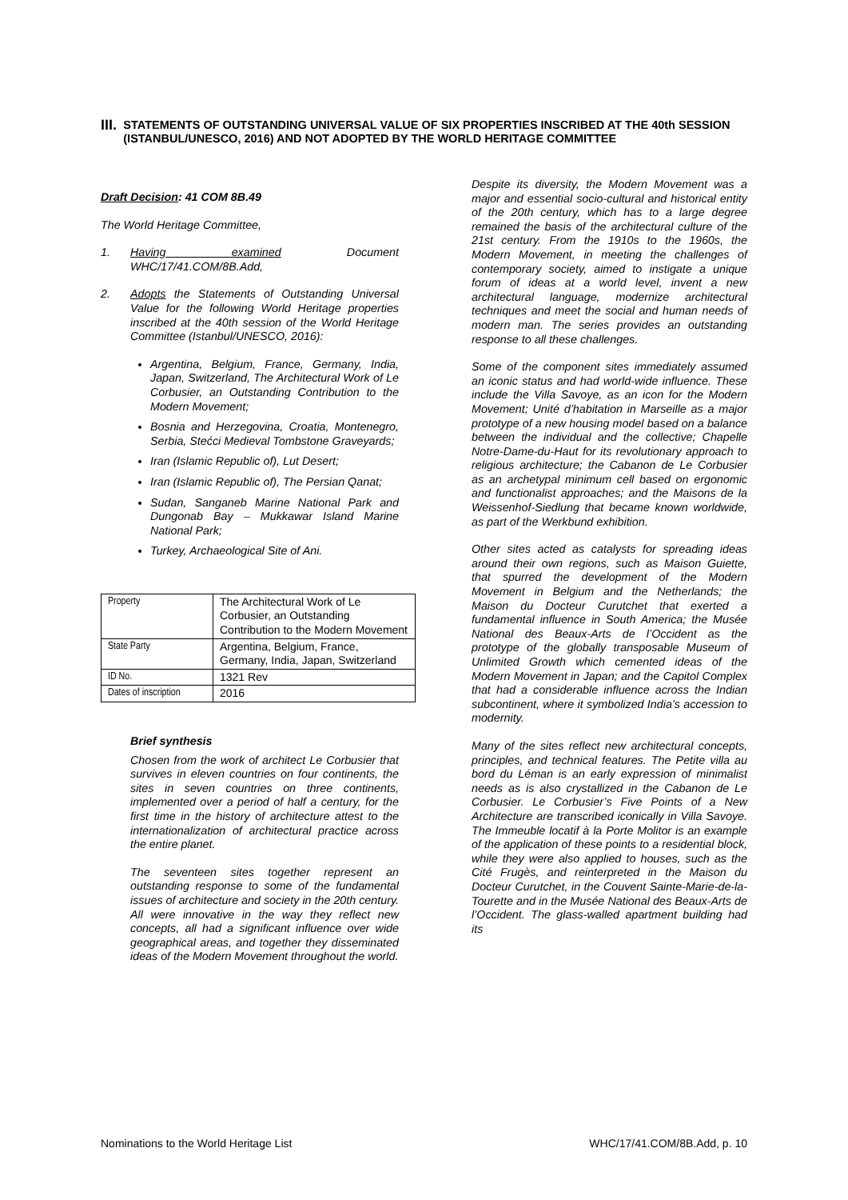III.
STATEMENTS OF OUTSTANDING UNIVERSAL VALUE OF SIX PROPERTIES INSCRIBED AT THE 40th SESSION (ISTANBUL/UNESCO, 2016) AND NOT ADOPTED BY THE WORLD HERITAGE COMMITTEE
Draft Decision: 41 COM 8B.49
The World Heritage Committee,
1. Having examined Document WHC/17/41.COM/8B.Add,
2. Adopts the Statements of Outstanding Universal Value for the following World Heritage properties inscribed at the 40th session of the World Heritage Committee (Istanbul/UNESCO, 2016):
Argentina, Belgium, France, Germany, India, Japan, Switzerland, The Architectural Work of Le Corbusier, an Outstanding Contribution to the Modern Movement;
Bosnia and Herzegovina, Croatia, Montenegro, Serbia, Stećci Medieval Tombstone Graveyards;
Iran (Islamic Republic of), Lut Desert;
Iran (Islamic Republic of), The Persian Qanat;
Sudan, Sanganeb Marine National Park and Dungonab Bay – Mukkawar Island Marine National Park;
Turkey, Archaeological Site of Ani.
| Property | The Architectural Work of Le Corbusier, an Outstanding Contribution to the Modern Movement |
| State Party | Argentina, Belgium, France, Germany, India, Japan, Switzerland |
| ID No. | 1321 Rev |
| Dates of inscription | 2016 |
Brief synthesis
Chosen from the work of architect Le Corbusier that survives in eleven countries on four continents, the sites in seven countries on three continents, implemented over a period of half a century, for the first time in the history of architecture attest to the internationalization of architectural practice across the entire planet.
The seventeen sites together represent an outstanding response to some of the fundamental issues of architecture and society in the 20th century. All were innovative in the way they reflect new concepts, all had a significant influence over wide geographical areas, and together they disseminated ideas of the Modern Movement throughout the world.
Despite its diversity, the Modern Movement was a major and essential socio-cultural and historical entity of the 20th century, which has to a large degree remained the basis of the architectural culture of the 21st century. From the 1910s to the 1960s, the Modern Movement, in meeting the challenges of contemporary society, aimed to instigate a unique forum of ideas at a world level, invent a new architectural language, modernize architectural techniques and meet the social and human needs of modern man. The series provides an outstanding response to all these challenges.
Some of the component sites immediately assumed an iconic status and had world-wide influence. These include the Villa Savoye, as an icon for the Modern Movement; Unité d’habitation in Marseille as a major prototype of a new housing model based on a balance between the individual and the collective; Chapelle Notre-Dame-du-Haut for its revolutionary approach to religious architecture; the Cabanon de Le Corbusier as an archetypal minimum cell based on ergonomic and functionalist approaches; and the Maisons de la Weissenhof-Siedlung that became known worldwide, as part of the Werkbund exhibition.
Other sites acted as catalysts for spreading ideas around their own regions, such as Maison Guiette, that spurred the development of the Modern Movement in Belgium and the Netherlands; the Maison du Docteur Curutchet that exerted a fundamental influence in South America; the Musée National des Beaux-Arts de l’Occident as the prototype of the globally transposable Museum of Unlimited Growth which cemented ideas of the Modern Movement in Japan; and the Capitol Complex that had a considerable influence across the Indian subcontinent, where it symbolized India’s accession to modernity.
Many of the sites reflect new architectural concepts, principles, and technical features. The Petite villa au bord du Léman is an early expression of minimalist needs as is also crystallized in the Cabanon de Le Corbusier. Le Corbusier’s Five Points of a New Architecture are transcribed iconically in Villa Savoye. The Immeuble locatif à la Porte Molitor is an example of the application of these points to a residential block, while they were also applied to houses, such as the Cité Frugès, and reinterpreted in the Maison du Docteur Curutchet, in the Couvent Sainte-Marie-de-la-Tourette and in the Musée National des Beaux-Arts de l’Occident. The glass-walled apartment building had its
Nominations to the World Heritage List WHC/17/41.COM/8B.Add, p. 10